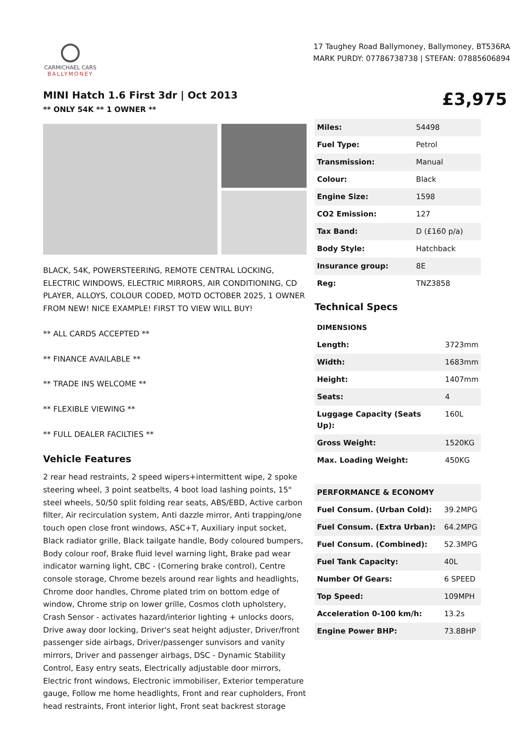CARMICHAEL CARS
BALLYMONEY
17 Taughey Road Ballymoney, Ballymoney, BT536RA
MARK PURDY: 07786738738 | STEFAN: 07885606894
MINI Hatch 1.6 First 3dr | Oct 2013
** ONLY 54K ** 1 OWNER **
£3,975
BLACK, 54K, POWERSTEERING, REMOTE CENTRAL LOCKING, ELECTRIC WINDOWS, ELECTRIC MIRRORS, AIR CONDITIONING, CD PLAYER, ALLOYS, COLOUR CODED, MOTD OCTOBER 2025, 1 OWNER FROM NEW! NICE EXAMPLE! FIRST TO VIEW WILL BUY!
** ALL CARDS ACCEPTED **
** FINANCE AVAILABLE **
** TRADE INS WELCOME **
** FLEXIBLE VIEWING **
** FULL DEALER FACILTIES **
Vehicle Features
2 rear head restraints, 2 speed wipers+intermittent wipe, 2 spoke steering wheel, 3 point seatbelts, 4 boot load lashing points, 15" steel wheels, 50/50 split folding rear seats, ABS/EBD, Active carbon filter, Air recirculation system, Anti dazzle mirror, Anti trapping/one touch open close front windows, ASC+T, Auxiliary input socket, Black radiator grille, Black tailgate handle, Body coloured bumpers, Body colour roof, Brake fluid level warning light, Brake pad wear indicator warning light, CBC - (Cornering brake control), Centre console storage, Chrome bezels around rear lights and headlights, Chrome door handles, Chrome plated trim on bottom edge of window, Chrome strip on lower grille, Cosmos cloth upholstery, Crash Sensor - activates hazard/interior lighting + unlocks doors, Drive away door locking, Driver's seat height adjuster, Driver/front passenger side airbags, Driver/passenger sunvisors and vanity mirrors, Driver and passenger airbags, DSC - Dynamic Stability Control, Easy entry seats, Electrically adjustable door mirrors, Electric front windows, Electronic immobiliser, Exterior temperature gauge, Follow me home headlights, Front and rear cupholders, Front head restraints, Front interior light, Front seat backrest storage
| Miles: | 54498 |
| Fuel Type: | Petrol |
| Transmission: | Manual |
| Colour: | Black |
| Engine Size: | 1598 |
| CO2 Emission: | 127 |
| Tax Band: | D (£160 p/a) |
| Body Style: | Hatchback |
| Insurance group: | 8E |
| Reg: | TNZ3858 |
Technical Specs
| DIMENSIONS | |
| --- | --- |
| Length: | 3723mm |
| Width: | 1683mm |
| Height: | 1407mm |
| Seats: | 4 |
| Luggage Capacity (Seats Up): | 160L |
| Gross Weight: | 1520KG |
| Max. Loading Weight: | 450KG |
| PERFORMANCE & ECONOMY | |
| Fuel Consum. (Urban Cold): | 39.2MPG |
| Fuel Consum. (Extra Urban): | 64.2MPG |
| Fuel Consum. (Combined): | 52.3MPG |
| Fuel Tank Capacity: | 40L |
| Number Of Gears: | 6 SPEED |
| Top Speed: | 109MPH |
| Acceleration 0-100 km/h: | 13.2s |
| Engine Power BHP: | 73.8BHP |